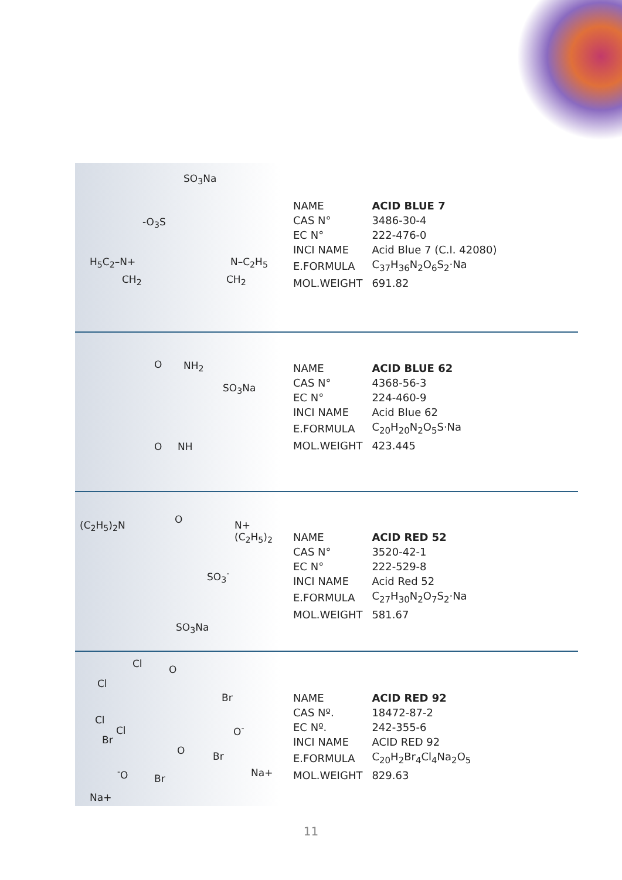SO<sub>3</sub>Na
-O<sub>3</sub>S
H<sub>5</sub>C<sub>2</sub>–N+ N–C<sub>2</sub>H<sub>5</sub>
CH<sub>2</sub> CH<sub>2</sub>
| NAME | ACID BLUE 7 |
| CAS N° | 3486-30-4 |
| EC N° | 222-476-0 |
| INCI NAME | Acid Blue 7 (C.I. 42080) |
| E.FORMULA | C<sub>37</sub>H<sub>36</sub>N<sub>2</sub>O<sub>6</sub>S<sub>2</sub>·Na |
| MOL.WEIGHT | 691.82 |
O NH<sub>2</sub>
SO<sub>3</sub>Na
O NH
| NAME | ACID BLUE 62 |
| CAS N° | 4368-56-3 |
| EC N° | 224-460-9 |
| INCI NAME | Acid Blue 62 |
| E.FORMULA | C<sub>20</sub>H<sub>20</sub>N<sub>2</sub>O<sub>5</sub>S·Na |
| MOL.WEIGHT | 423.445 |
(C<sub>2</sub>H<sub>5</sub>)<sub>2</sub>N O N+(C<sub>2</sub>H<sub>5</sub>)<sub>2</sub>
SO<sub>3</sub><sup>-</sup>
SO<sub>3</sub>Na
| NAME | ACID RED 52 |
| CAS N° | 3520-42-1 |
| EC N° | 222-529-8 |
| INCI NAME | Acid Red 52 |
| E.FORMULA | C<sub>27</sub>H<sub>30</sub>N<sub>2</sub>O<sub>7</sub>S<sub>2</sub>·Na |
| MOL.WEIGHT | 581.67 |
Cl O
Cl
Br
Cl
Cl O<sup>-</sup>
Br
O Br
<sup>-</sup>O Br Na+
Na+
| NAME | ACID RED 92 |
| CAS Nº. | 18472-87-2 |
| EC Nº. | 242-355-6 |
| INCI NAME | ACID RED 92 |
| E.FORMULA | C<sub>20</sub>H<sub>2</sub>Br<sub>4</sub>Cl<sub>4</sub>Na<sub>2</sub>O<sub>5</sub> |
| MOL.WEIGHT | 829.63 |
11